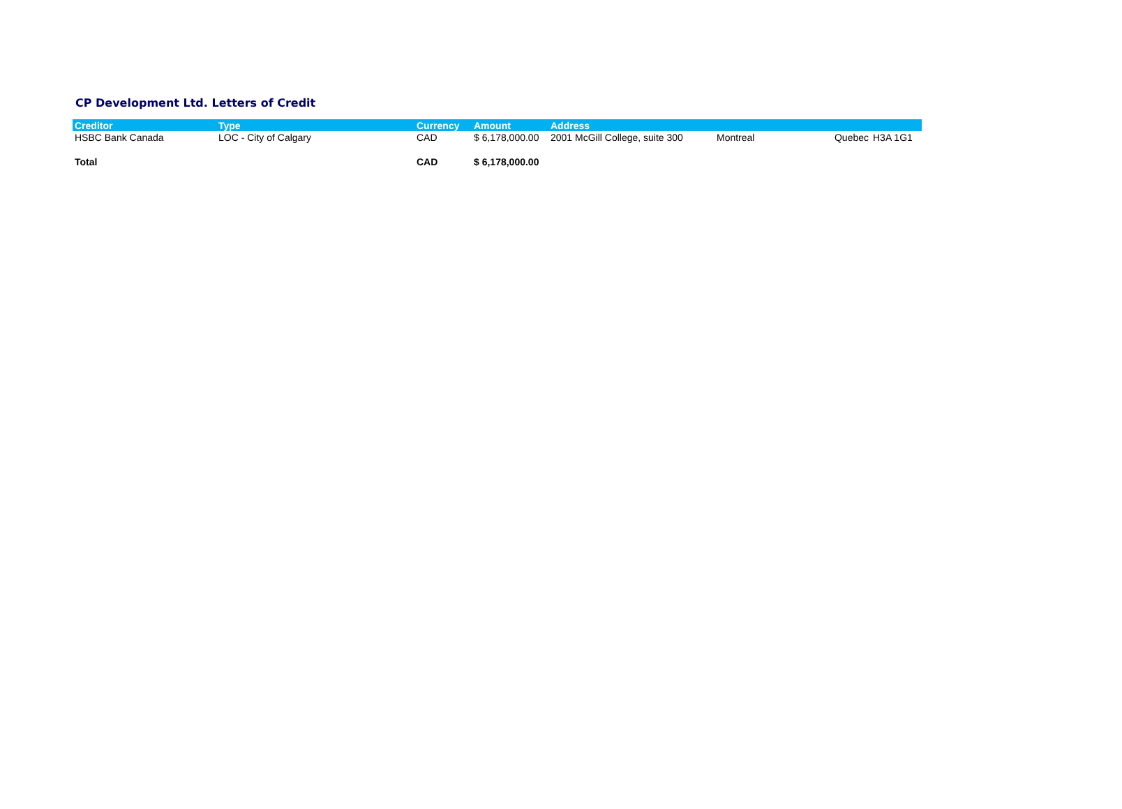CP Development Ltd. Letters of Credit
| Creditor | Type | Currency | Amount | Address | | | |
| --- | --- | --- | --- | --- | --- | --- | --- |
| HSBC Bank Canada | LOC - City of Calgary | CAD | $ 6,178,000.00 | 2001 McGill College, suite 300 | Montreal | Quebec | H3A 1G1 |
| Total | | CAD | $ 6,178,000.00 | | | | |